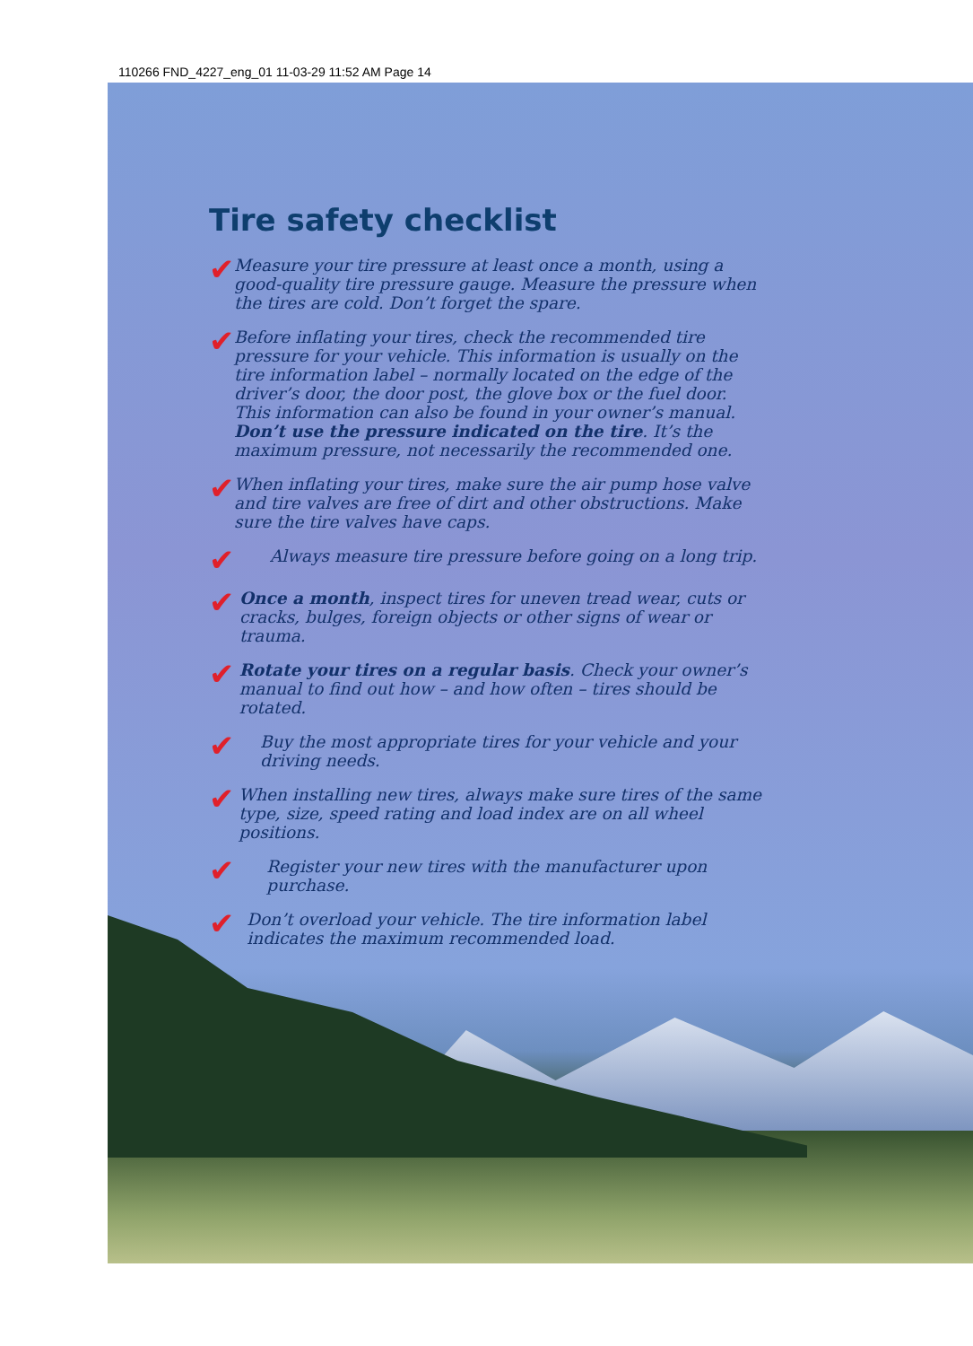110266 FND_4227_eng_01 11-03-29 11:52 AM Page 14
Tire safety checklist
✔
Measure your tire pressure at least once a month, using a good-quality tire pressure gauge. Measure the pressure when the tires are cold. Don’t forget the spare.
✔
Before inflating your tires, check the recommended tire pressure for your vehicle. This information is usually on the tire information label – normally located on the edge of the driver’s door, the door post, the glove box or the fuel door. This information can also be found in your owner’s manual. Don’t use the pressure indicated on the tire. It’s the maximum pressure, not necessarily the recommended one.
✔
When inflating your tires, make sure the air pump hose valve and tire valves are free of dirt and other obstructions. Make sure the tire valves have caps.
✔
Always measure tire pressure before going on a long trip.
✔
Once a month, inspect tires for uneven tread wear, cuts or cracks, bulges, foreign objects or other signs of wear or trauma.
✔
Rotate your tires on a regular basis. Check your owner’s manual to find out how – and how often – tires should be rotated.
✔
Buy the most appropriate tires for your vehicle and your driving needs.
✔
When installing new tires, always make sure tires of the same type, size, speed rating and load index are on all wheel positions.
✔
Register your new tires with the manufacturer upon purchase.
✔
Don’t overload your vehicle. The tire information label indicates the maximum recommended load.